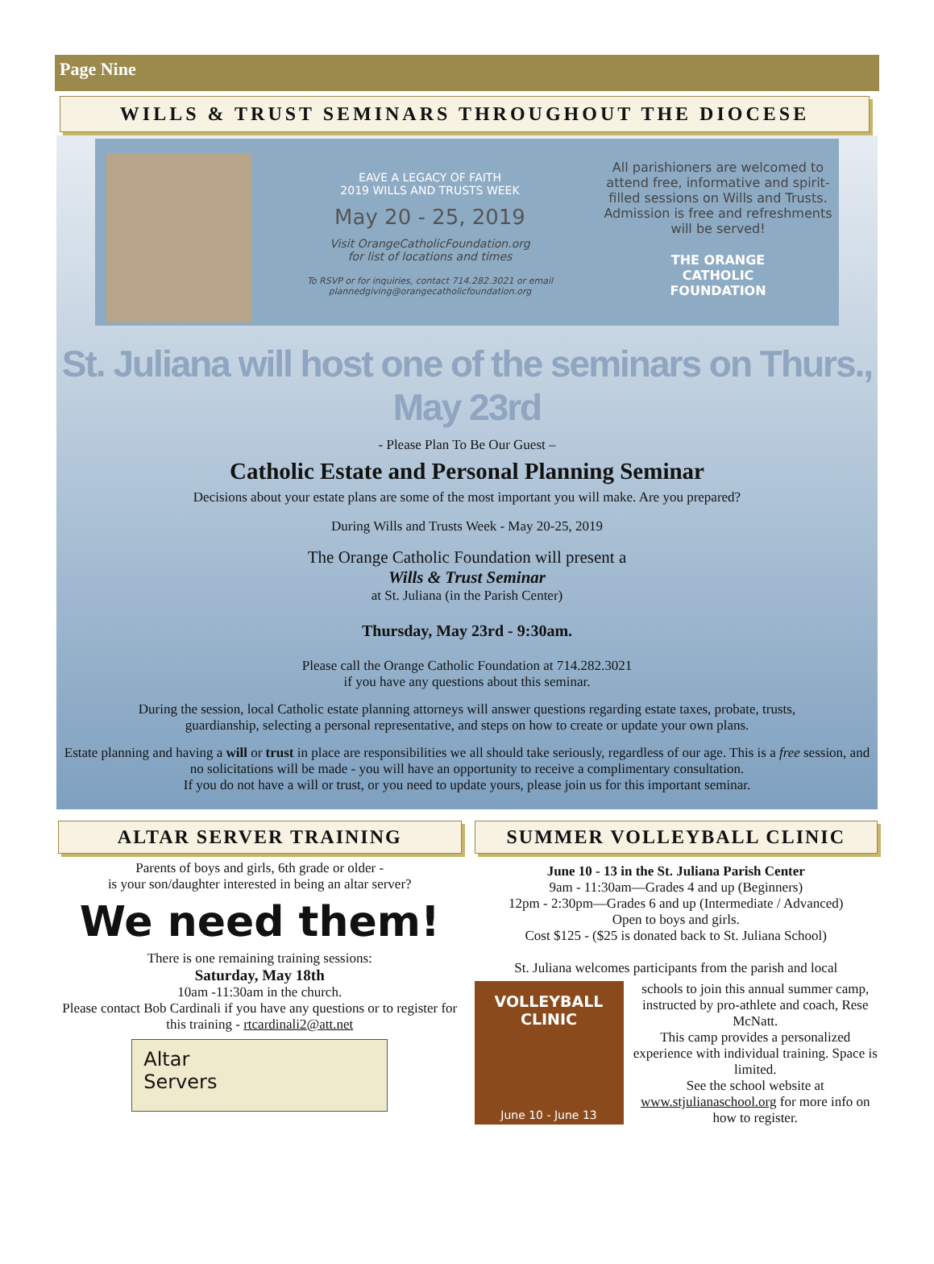Page Nine
WILLS & TRUST SEMINARS THROUGHOUT THE DIOCESE
EAVE A LEGACY OF FAITH
2019 WILLS AND TRUSTS WEEK
May 20 - 25, 2019
Visit OrangeCatholicFoundation.org
for list of locations and times
To RSVP or for inquiries, contact 714.282.3021 or email plannedgiving@orangecatholicfoundation.org
All parishioners are welcomed to attend free, informative and spirit-filled sessions on Wills and Trusts. Admission is free and refreshments will be served!
THE ORANGE
CATHOLIC
FOUNDATION
St. Juliana will host one of the seminars on Thurs., May 23rd
- Please Plan To Be Our Guest –
Catholic Estate and Personal Planning Seminar
Decisions about your estate plans are some of the most important you will make. Are you prepared?
During Wills and Trusts Week - May 20-25, 2019
The Orange Catholic Foundation will present a
Wills & Trust Seminar
at St. Juliana (in the Parish Center)
Thursday, May 23rd - 9:30am.
Please call the Orange Catholic Foundation at 714.282.3021
if you have any questions about this seminar.
During the session, local Catholic estate planning attorneys will answer questions regarding estate taxes, probate, trusts,
guardianship, selecting a personal representative, and steps on how to create or update your own plans.
Estate planning and having a will or trust in place are responsibilities we all should take seriously, regardless of our age. This is a free session, and no solicitations will be made - you will have an opportunity to receive a complimentary consultation.
If you do not have a will or trust, or you need to update yours, please join us for this important seminar.
ALTAR SERVER TRAINING
Parents of boys and girls, 6th grade or older -
is your son/daughter interested in being an altar server?
We need them!
There is one remaining training sessions:
Saturday, May 18th
10am -11:30am in the church.
Please contact Bob Cardinali if you have any questions or to register for this training - rtcardinali2@att.net
Altar
Servers
SUMMER VOLLEYBALL CLINIC
June 10 - 13 in the St. Juliana Parish Center
9am - 11:30am—Grades 4 and up (Beginners)
12pm - 2:30pm—Grades 6 and up (Intermediate / Advanced)
Open to boys and girls.
Cost $125 - ($25 is donated back to St. Juliana School)
St. Juliana welcomes participants from the parish and local
VOLLEYBALL
CLINIC
June 10 - June 13
schools to join this annual summer camp, instructed by pro-athlete and coach, Rese McNatt.
This camp provides a personalized experience with individual training. Space is limited.
See the school website at www.stjulianaschool.org for more info on how to register.